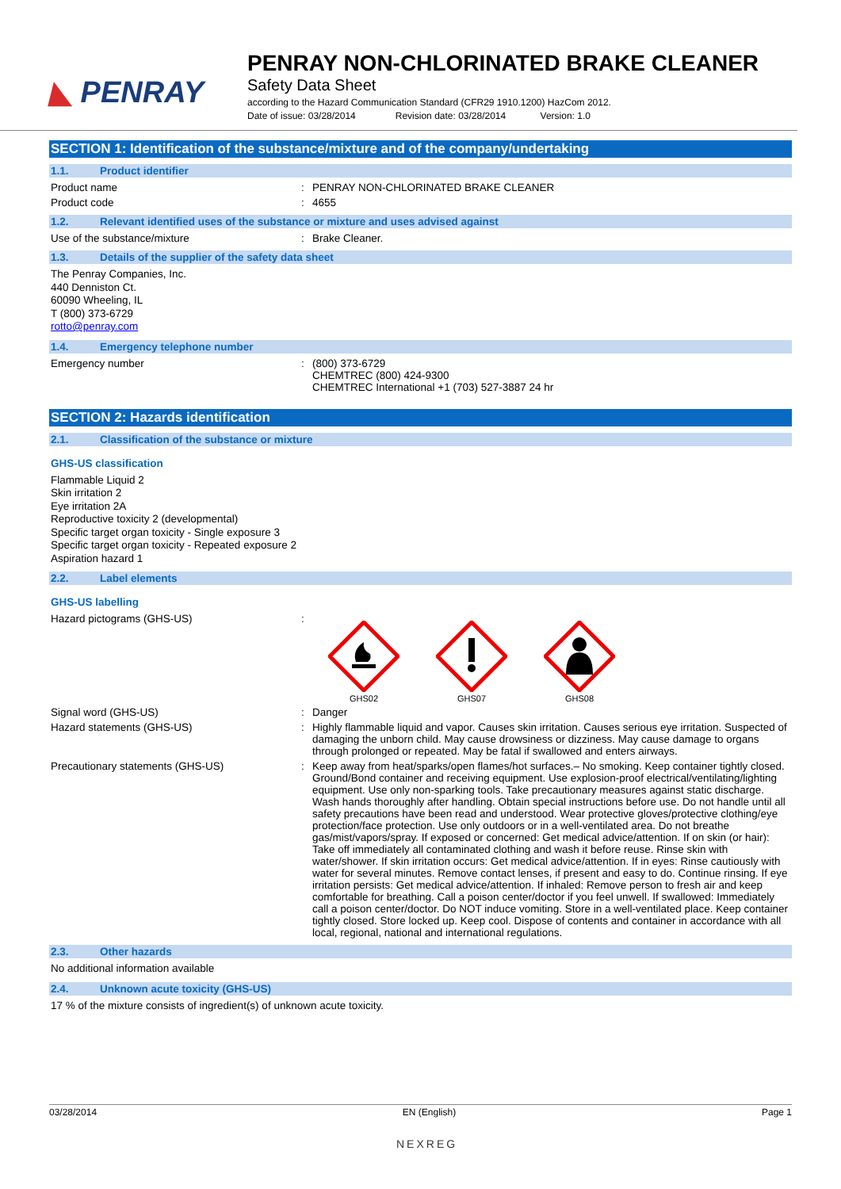◣ PENRAY
PENRAY NON-CHLORINATED BRAKE CLEANER
Safety Data Sheet
according to the Hazard Communication Standard (CFR29 1910.1200) HazCom 2012.
Date of issue: 03/28/2014 Revision date: 03/28/2014 Version: 1.0
SECTION 1: Identification of the substance/mixture and of the company/undertaking
1.1. Product identifier
Product name PENRAY NON-CHLORINATED BRAKE CLEANER
Product code 4655
1.2. Relevant identified uses of the substance or mixture and uses advised against
Use of the substance/mixture Brake Cleaner.
1.3. Details of the supplier of the safety data sheet
The Penray Companies, Inc.
440 Denniston Ct.
60090 Wheeling, IL
T (800) 373-6729
rotto@penray.com
1.4. Emergency telephone number
Emergency number (800) 373-6729
CHEMTREC (800) 424-9300
CHEMTREC International +1 (703) 527-3887 24 hr
SECTION 2: Hazards identification
2.1. Classification of the substance or mixture
GHS-US classification
Flammable Liquid 2
Skin irritation 2
Eye irritation 2A
Reproductive toxicity 2 (developmental)
Specific target organ toxicity - Single exposure 3
Specific target organ toxicity - Repeated exposure 2
Aspiration hazard 1
2.2. Label elements
GHS-US labelling
Hazard pictograms (GHS-US)
GHS02
GHS07
GHS08
Signal word (GHS-US) Danger
Hazard statements (GHS-US) Highly flammable liquid and vapor. Causes skin irritation. Causes serious eye irritation. Suspected of damaging the unborn child. May cause drowsiness or dizziness. May cause damage to organs through prolonged or repeated. May be fatal if swallowed and enters airways.
Precautionary statements (GHS-US) Keep away from heat/sparks/open flames/hot surfaces.– No smoking. Keep container tightly closed. Ground/Bond container and receiving equipment. Use explosion-proof electrical/ventilating/lighting equipment. Use only non-sparking tools. Take precautionary measures against static discharge. Wash hands thoroughly after handling. Obtain special instructions before use. Do not handle until all safety precautions have been read and understood. Wear protective gloves/protective clothing/eye protection/face protection. Use only outdoors or in a well-ventilated area. Do not breathe gas/mist/vapors/spray. If exposed or concerned: Get medical advice/attention. If on skin (or hair): Take off immediately all contaminated clothing and wash it before reuse. Rinse skin with water/shower. If skin irritation occurs: Get medical advice/attention. If in eyes: Rinse cautiously with water for several minutes. Remove contact lenses, if present and easy to do. Continue rinsing. If eye irritation persists: Get medical advice/attention. If inhaled: Remove person to fresh air and keep comfortable for breathing. Call a poison center/doctor if you feel unwell. If swallowed: Immediately call a poison center/doctor. Do NOT induce vomiting. Store in a well-ventilated place. Keep container tightly closed. Store locked up. Keep cool. Dispose of contents and container in accordance with all local, regional, national and international regulations.
2.3. Other hazards
No additional information available
2.4. Unknown acute toxicity (GHS-US)
17 % of the mixture consists of ingredient(s) of unknown acute toxicity.
03/28/2014 EN (English) Page 1
NEXREG